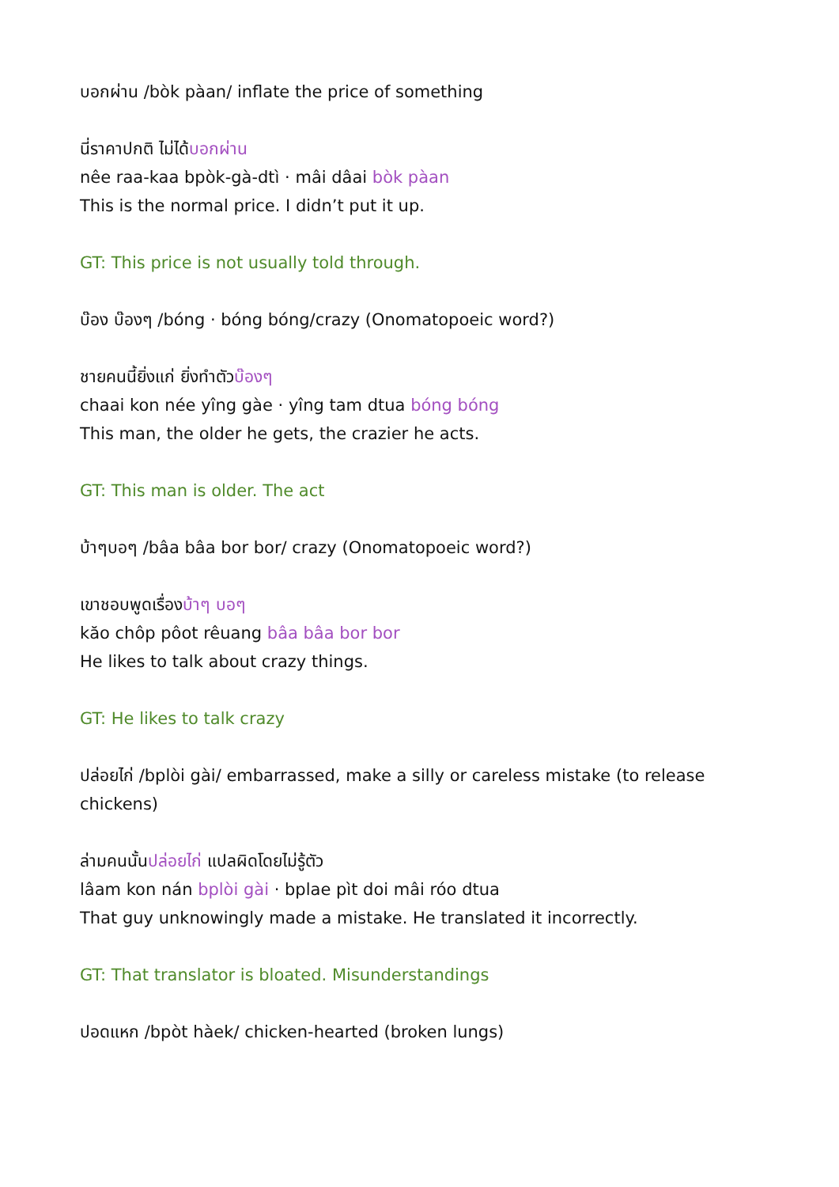บอกผ่าน /bòk pàan/ inflate the price of something
นี่ราคาปกติ ไม่ได้บอกผ่าน
nêe raa-kaa bpòk-gà-dtì · mâi dâai bòk pàan
This is the normal price. I didn’t put it up.
GT: This price is not usually told through.
บ๊อง บ๊องๆ /bóng · bóng bóng/crazy (Onomatopoeic word?)
ชายคนนี้ยิ่งแก่ ยิ่งทำตัวบ๊องๆ
chaai kon née yîng gàe · yîng tam dtua bóng bóng
This man, the older he gets, the crazier he acts.
GT: This man is older. The act
บ้าๆบอๆ /bâa bâa bor bor/ crazy (Onomatopoeic word?)
เขาชอบพูดเรื่องบ้าๆ บอๆ
kăo chôp pôot rêuang bâa bâa bor bor
He likes to talk about crazy things.
GT: He likes to talk crazy
ปล่อยไก่ /bplòi gài/ embarrassed, make a silly or careless mistake (to release chickens)
ล่ามคนนั้นปล่อยไก่ แปลผิดโดยไม่รู้ตัว
lâam kon nán bplòi gài · bplae pìt doi mâi róo dtua
That guy unknowingly made a mistake. He translated it incorrectly.
GT: That translator is bloated. Misunderstandings
ปอดแหก /bpòt hàek/ chicken-hearted (broken lungs)